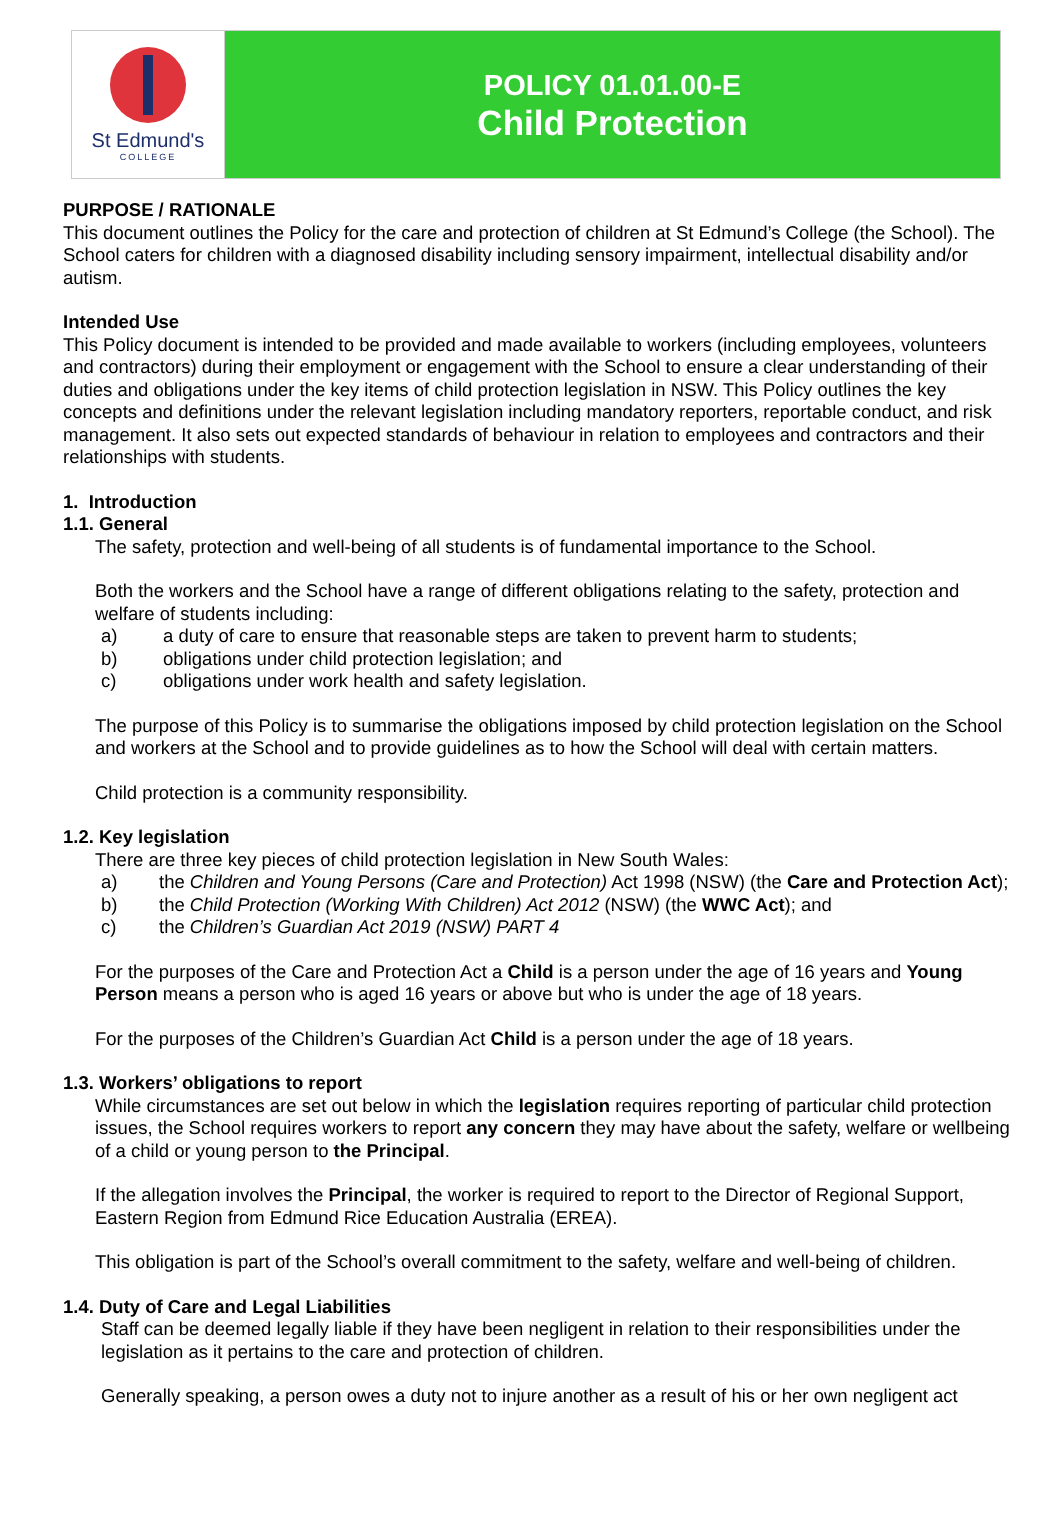St Edmund's
COLLEGE
POLICY 01.01.00-E
Child Protection
PURPOSE / RATIONALE
This document outlines the Policy for the care and protection of children at St Edmund’s College (the School). The School caters for children with a diagnosed disability including sensory impairment, intellectual disability and/or autism.
Intended Use
This Policy document is intended to be provided and made available to workers (including employees, volunteers and contractors) during their employment or engagement with the School to ensure a clear understanding of their duties and obligations under the key items of child protection legislation in NSW. This Policy outlines the key concepts and definitions under the relevant legislation including mandatory reporters, reportable conduct, and risk management. It also sets out expected standards of behaviour in relation to employees and contractors and their relationships with students.
1. Introduction
1.1. General
The safety, protection and well-being of all students is of fundamental importance to the School.
Both the workers and the School have a range of different obligations relating to the safety, protection and welfare of students including:
a) a duty of care to ensure that reasonable steps are taken to prevent harm to students;
b) obligations under child protection legislation; and
c) obligations under work health and safety legislation.
The purpose of this Policy is to summarise the obligations imposed by child protection legislation on the School and workers at the School and to provide guidelines as to how the School will deal with certain matters.
Child protection is a community responsibility.
1.2. Key legislation
There are three key pieces of child protection legislation in New South Wales:
a) the Children and Young Persons (Care and Protection) Act 1998 (NSW) (the Care and Protection Act);
b) the Child Protection (Working With Children) Act 2012 (NSW) (the WWC Act); and
c) the Children’s Guardian Act 2019 (NSW) PART 4
For the purposes of the Care and Protection Act a Child is a person under the age of 16 years and Young Person means a person who is aged 16 years or above but who is under the age of 18 years.
For the purposes of the Children’s Guardian Act Child is a person under the age of 18 years.
1.3. Workers’ obligations to report
While circumstances are set out below in which the legislation requires reporting of particular child protection issues, the School requires workers to report any concern they may have about the safety, welfare or wellbeing of a child or young person to the Principal.
If the allegation involves the Principal, the worker is required to report to the Director of Regional Support, Eastern Region from Edmund Rice Education Australia (EREA).
This obligation is part of the School’s overall commitment to the safety, welfare and well-being of children.
1.4. Duty of Care and Legal Liabilities
Staff can be deemed legally liable if they have been negligent in relation to their responsibilities under the legislation as it pertains to the care and protection of children.
Generally speaking, a person owes a duty not to injure another as a result of his or her own negligent act